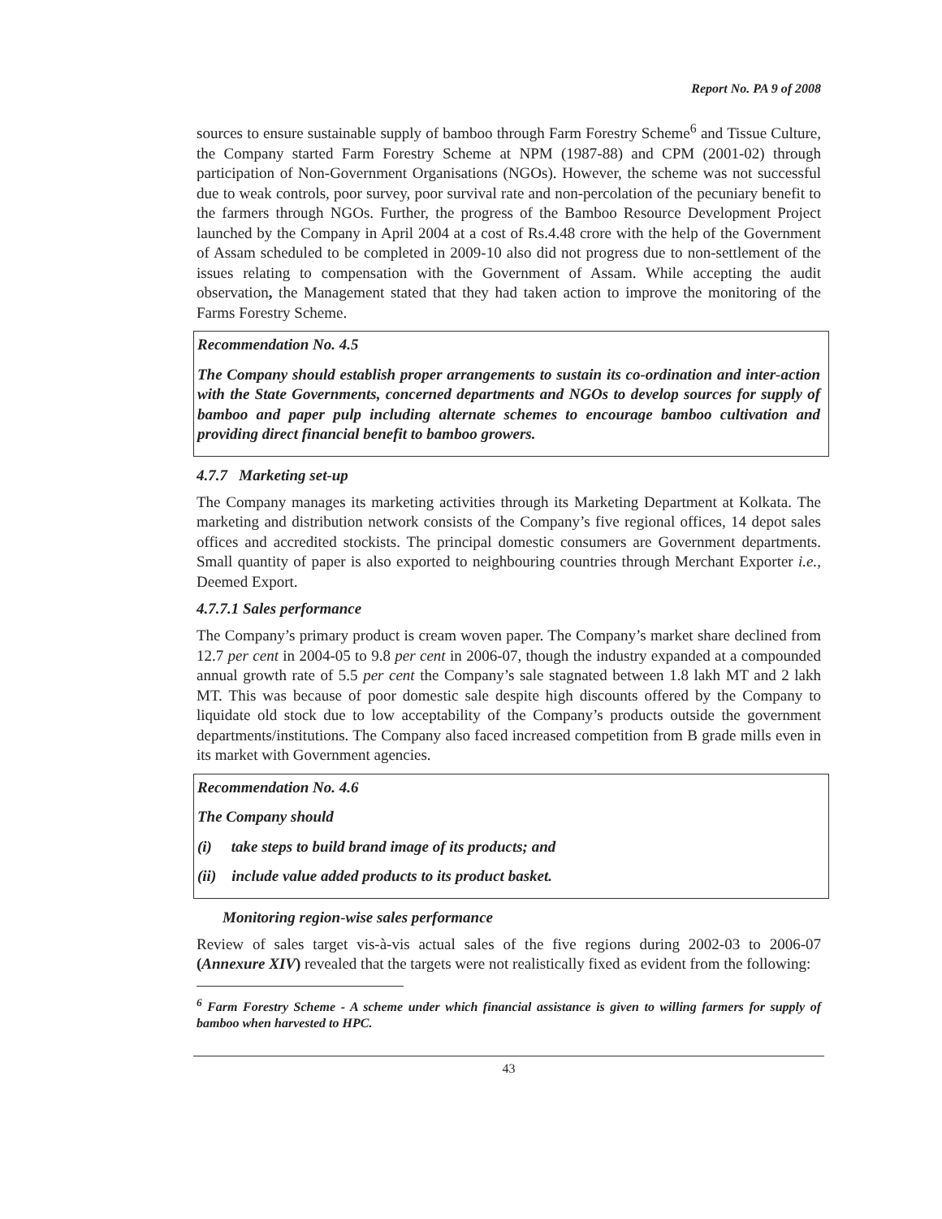Report No. PA 9 of 2008
sources to ensure sustainable supply of bamboo through Farm Forestry Scheme<sup>6</sup> and Tissue Culture, the Company started Farm Forestry Scheme at NPM (1987-88) and CPM (2001-02) through participation of Non-Government Organisations (NGOs). However, the scheme was not successful due to weak controls, poor survey, poor survival rate and non-percolation of the pecuniary benefit to the farmers through NGOs. Further, the progress of the Bamboo Resource Development Project launched by the Company in April 2004 at a cost of Rs.4.48 crore with the help of the Government of Assam scheduled to be completed in 2009-10 also did not progress due to non-settlement of the issues relating to compensation with the Government of Assam. While accepting the audit observation, the Management stated that they had taken action to improve the monitoring of the Farms Forestry Scheme.
Recommendation No. 4.5
The Company should establish proper arrangements to sustain its co-ordination and inter-action with the State Governments, concerned departments and NGOs to develop sources for supply of bamboo and paper pulp including alternate schemes to encourage bamboo cultivation and providing direct financial benefit to bamboo growers.
4.7.7 Marketing set-up
The Company manages its marketing activities through its Marketing Department at Kolkata. The marketing and distribution network consists of the Company’s five regional offices, 14 depot sales offices and accredited stockists. The principal domestic consumers are Government departments. Small quantity of paper is also exported to neighbouring countries through Merchant Exporter i.e., Deemed Export.
4.7.7.1 Sales performance
The Company’s primary product is cream woven paper. The Company’s market share declined from 12.7 per cent in 2004-05 to 9.8 per cent in 2006-07, though the industry expanded at a compounded annual growth rate of 5.5 per cent the Company’s sale stagnated between 1.8 lakh MT and 2 lakh MT. This was because of poor domestic sale despite high discounts offered by the Company to liquidate old stock due to low acceptability of the Company’s products outside the government departments/institutions. The Company also faced increased competition from B grade mills even in its market with Government agencies.
Recommendation No. 4.6
The Company should
(i) take steps to build brand image of its products; and
(ii) include value added products to its product basket.
Monitoring region-wise sales performance
Review of sales target vis-à-vis actual sales of the five regions during 2002-03 to 2006-07 (Annexure XIV) revealed that the targets were not realistically fixed as evident from the following:
<sup>6</sup> Farm Forestry Scheme - A scheme under which financial assistance is given to willing farmers for supply of bamboo when harvested to HPC.
43